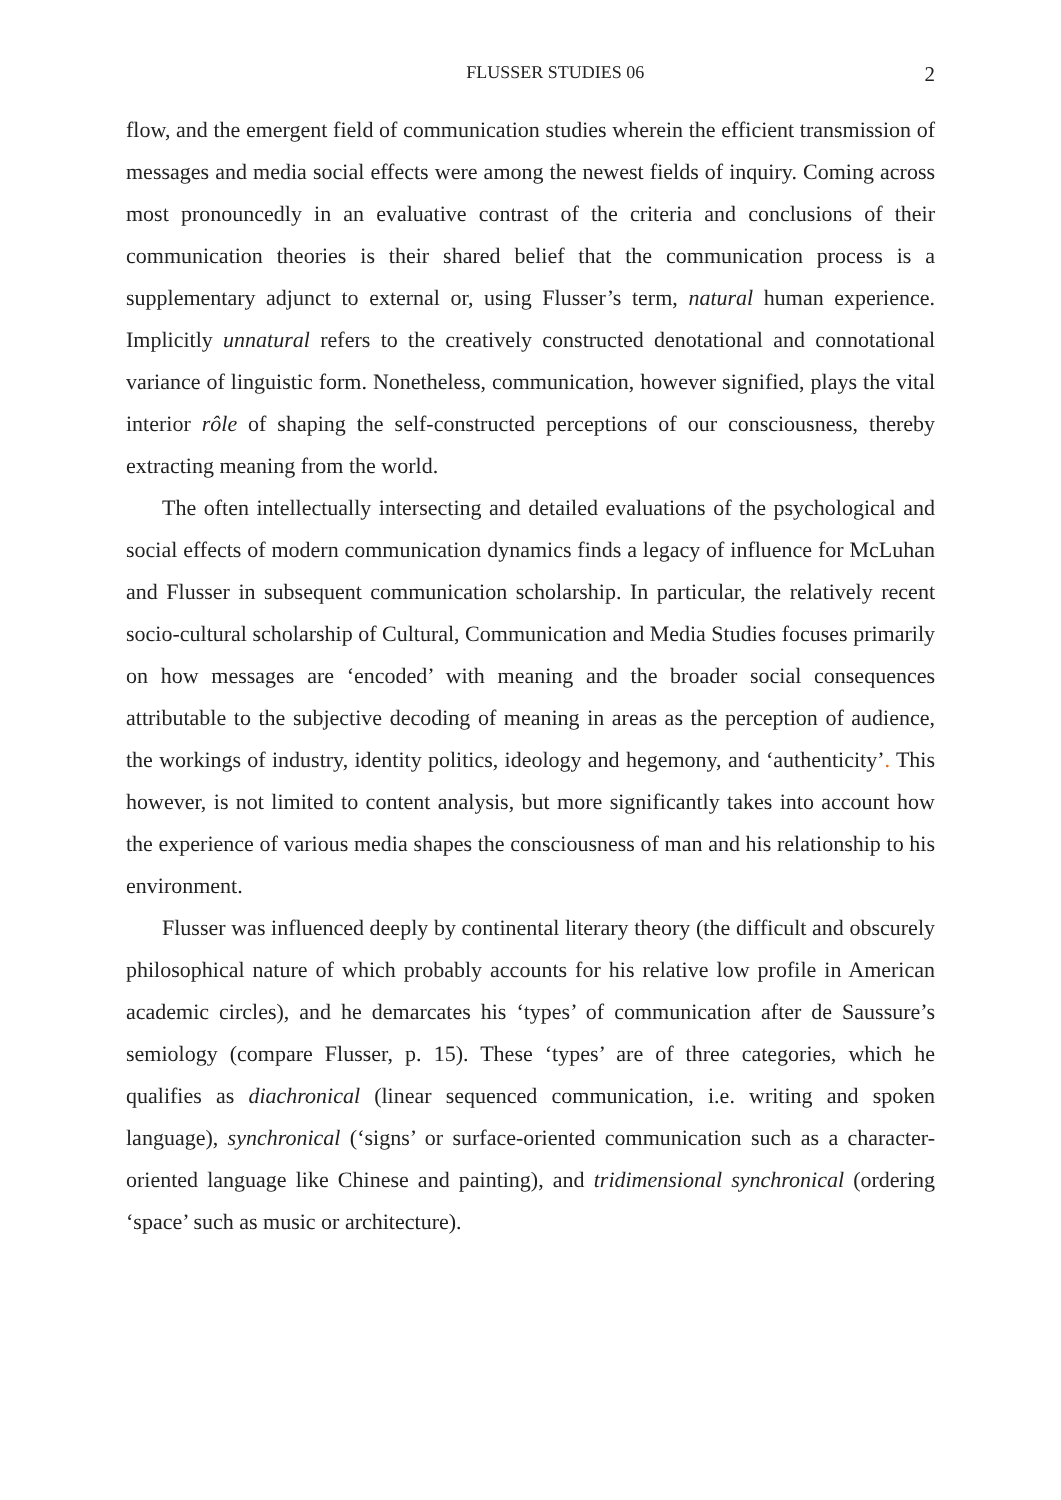FLUSSER STUDIES 06 2
flow, and the emergent field of communication studies wherein the efficient transmission of messages and media social effects were among the newest fields of inquiry. Coming across most pronouncedly in an evaluative contrast of the criteria and conclusions of their communication theories is their shared belief that the communication process is a supplementary adjunct to external or, using Flusser’s term, natural human experience. Implicitly unnatural refers to the creatively constructed denotational and connotational variance of linguistic form. Nonetheless, communication, however signified, plays the vital interior rôle of shaping the self-constructed perceptions of our consciousness, thereby extracting meaning from the world.
The often intellectually intersecting and detailed evaluations of the psychological and social effects of modern communication dynamics finds a legacy of influence for McLuhan and Flusser in subsequent communication scholarship. In particular, the relatively recent socio-cultural scholarship of Cultural, Communication and Media Studies focuses primarily on how messages are ‘encoded’ with meaning and the broader social consequences attributable to the subjective decoding of meaning in areas as the perception of audience, the workings of industry, identity politics, ideology and hegemony, and ‘authenticity’. This however, is not limited to content analysis, but more significantly takes into account how the experience of various media shapes the consciousness of man and his relationship to his environment.
Flusser was influenced deeply by continental literary theory (the difficult and obscurely philosophical nature of which probably accounts for his relative low profile in American academic circles), and he demarcates his ‘types’ of communication after de Saussure’s semiology (compare Flusser, p. 15). These ‘types’ are of three categories, which he qualifies as diachronical (linear sequenced communication, i.e. writing and spoken language), synchronical (‘signs’ or surface-oriented communication such as a character-oriented language like Chinese and painting), and tridimensional synchronical (ordering ‘space’ such as music or architecture).